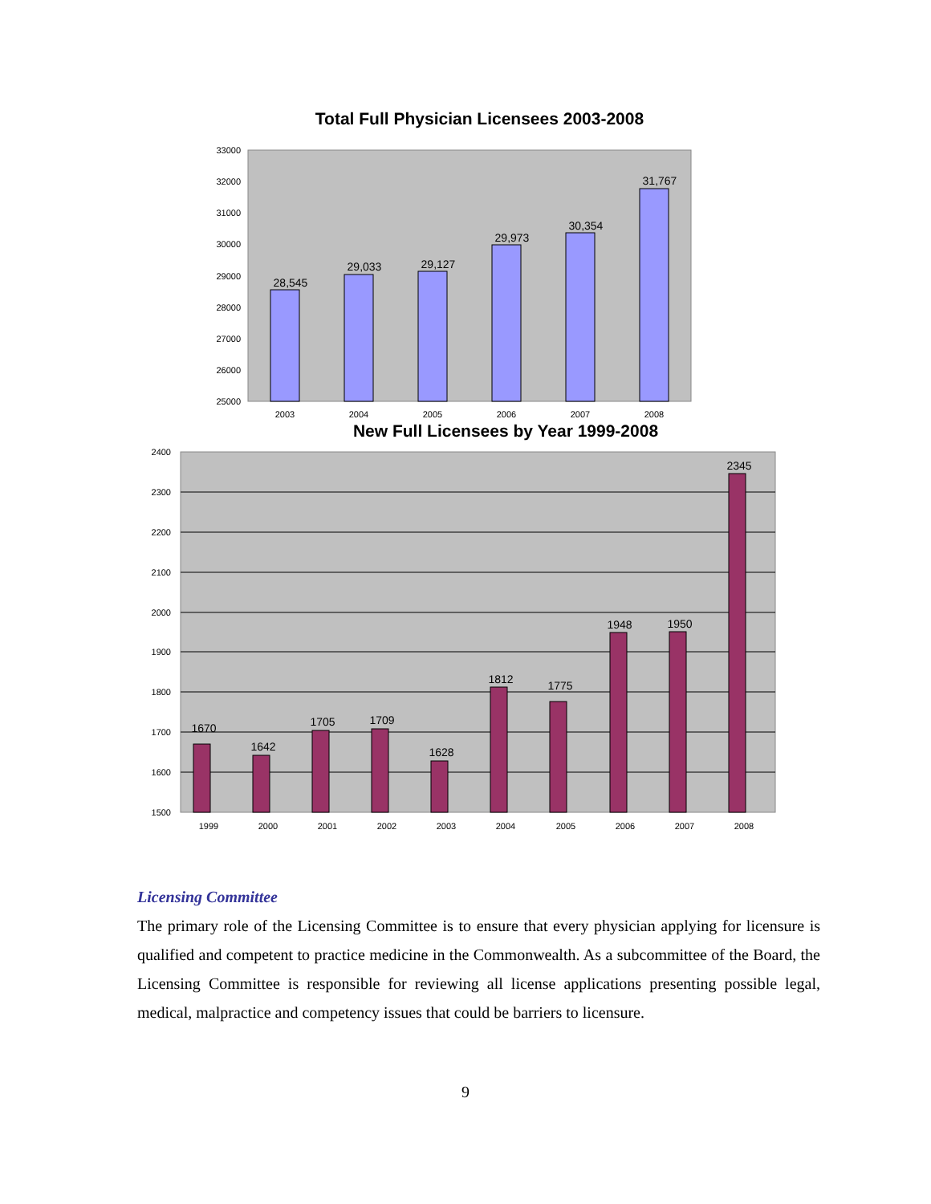Total Full Physician Licensees 2003-2008
33000
32000
31000
30000
29000
28000
27000
26000
25000
28,545
29,033
29,127
29,973
30,354
31,767
2003
2004
2005
2006
2007
2008
New Full Licensees by Year 1999-2008
2400
2300
2200
2100
2000
1900
1800
1700
1600
1500
1670
1642
1705
1709
1628
1812
1775
1948
1950
2345
1999
2000
2001
2002
2003
2004
2005
2006
2007
2008
Licensing Committee
The primary role of the Licensing Committee is to ensure that every physician applying for licensure is qualified and competent to practice medicine in the Commonwealth. As a subcommittee of the Board, the Licensing Committee is responsible for reviewing all license applications presenting possible legal, medical, malpractice and competency issues that could be barriers to licensure.
9